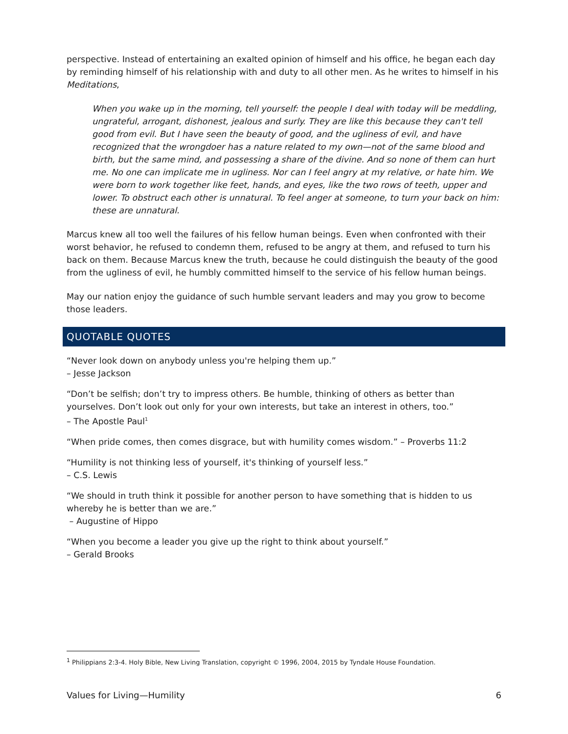perspective. Instead of entertaining an exalted opinion of himself and his office, he began each day by reminding himself of his relationship with and duty to all other men. As he writes to himself in his Meditations,
When you wake up in the morning, tell yourself: the people I deal with today will be meddling, ungrateful, arrogant, dishonest, jealous and surly. They are like this because they can't tell good from evil. But I have seen the beauty of good, and the ugliness of evil, and have recognized that the wrongdoer has a nature related to my own—not of the same blood and birth, but the same mind, and possessing a share of the divine. And so none of them can hurt me. No one can implicate me in ugliness. Nor can I feel angry at my relative, or hate him. We were born to work together like feet, hands, and eyes, like the two rows of teeth, upper and lower. To obstruct each other is unnatural. To feel anger at someone, to turn your back on him: these are unnatural.
Marcus knew all too well the failures of his fellow human beings. Even when confronted with their worst behavior, he refused to condemn them, refused to be angry at them, and refused to turn his back on them. Because Marcus knew the truth, because he could distinguish the beauty of the good from the ugliness of evil, he humbly committed himself to the service of his fellow human beings.
May our nation enjoy the guidance of such humble servant leaders and may you grow to become those leaders.
QUOTABLE QUOTES
“Never look down on anybody unless you're helping them up.”
– Jesse Jackson
“Don’t be selfish; don’t try to impress others. Be humble, thinking of others as better than yourselves. Don’t look out only for your own interests, but take an interest in others, too.”
– The Apostle Paul<sup>1</sup>
“When pride comes, then comes disgrace, but with humility comes wisdom.” – Proverbs 11:2
“Humility is not thinking less of yourself, it's thinking of yourself less.”
– C.S. Lewis
“We should in truth think it possible for another person to have something that is hidden to us whereby he is better than we are.”
– Augustine of Hippo
“When you become a leader you give up the right to think about yourself.”
– Gerald Brooks
<sup>1</sup> Philippians 2:3-4. Holy Bible, New Living Translation, copyright © 1996, 2004, 2015 by Tyndale House Foundation.
Values for Living—Humility 6